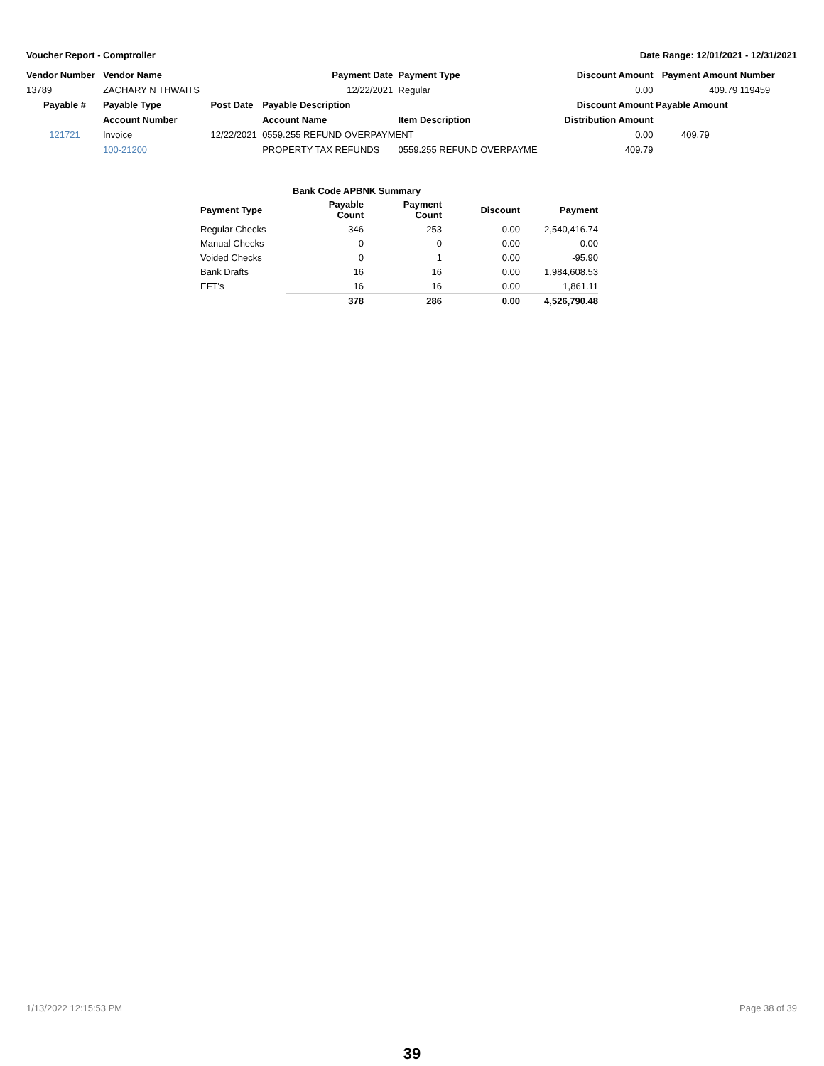Voucher Report - Comptroller Date Range: 12/01/2021 - 12/31/2021
| Vendor Number | Vendor Name | | Payment Date | Payment Type | Discount Amount | Payment Amount | Number |
| 13789 | ZACHARY N THWAITS | | 12/22/2021 | Regular | 0.00 | 409.79 | 119459 |
| Payable # | Payable Type | Post Date | Payable Description | | Discount Amount | Payable Amount | |
| | Account Number | | Account Name | Item Description | Distribution Amount | | |
| 121721 | Invoice | 12/22/2021 | 0559.255 REFUND OVERPAYMENT | | 0.00 | 409.79 | |
| | 100-21200 | | PROPERTY TAX REFUNDS | 0559.255 REFUND OVERPAYME | 409.79 | | |
| | Bank Code APBNK Summary | | | |
| Payment Type | Payable Count | Payment Count | Discount | Payment |
| Regular Checks | 346 | 253 | 0.00 | 2,540,416.74 |
| Manual Checks | 0 | 0 | 0.00 | 0.00 |
| Voided Checks | 0 | 1 | 0.00 | -95.90 |
| Bank Drafts | 16 | 16 | 0.00 | 1,984,608.53 |
| EFT's | 16 | 16 | 0.00 | 1,861.11 |
| | 378 | 286 | 0.00 | 4,526,790.48 |
1/13/2022 12:15:53 PM Page 38 of 39
39